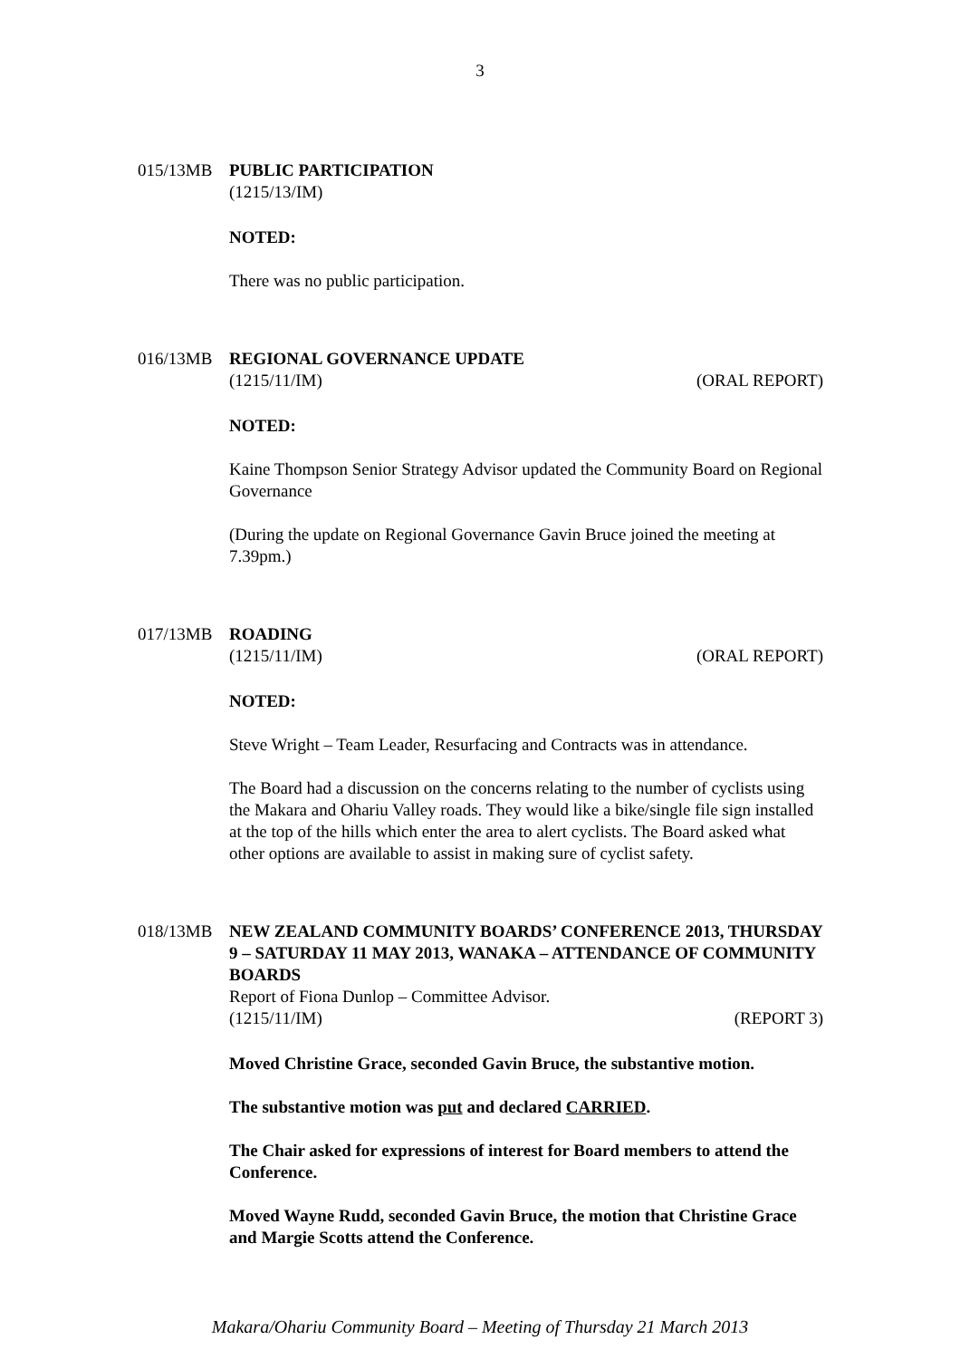3
015/13MB PUBLIC PARTICIPATION
(1215/13/IM)
NOTED:
There was no public participation.
016/13MB REGIONAL GOVERNANCE UPDATE
(1215/11/IM) (ORAL REPORT)
NOTED:
Kaine Thompson Senior Strategy Advisor updated the Community Board on Regional Governance
(During the update on Regional Governance Gavin Bruce joined the meeting at 7.39pm.)
017/13MB ROADING
(1215/11/IM) (ORAL REPORT)
NOTED:
Steve Wright – Team Leader, Resurfacing and Contracts was in attendance.
The Board had a discussion on the concerns relating to the number of cyclists using the Makara and Ohariu Valley roads. They would like a bike/single file sign installed at the top of the hills which enter the area to alert cyclists. The Board asked what other options are available to assist in making sure of cyclist safety.
018/13MB NEW ZEALAND COMMUNITY BOARDS’ CONFERENCE 2013, THURSDAY 9 – SATURDAY 11 MAY 2013, WANAKA – ATTENDANCE OF COMMUNITY BOARDS
Report of Fiona Dunlop – Committee Advisor.
(1215/11/IM) (REPORT 3)
Moved Christine Grace, seconded Gavin Bruce, the substantive motion.
The substantive motion was put and declared CARRIED.
The Chair asked for expressions of interest for Board members to attend the Conference.
Moved Wayne Rudd, seconded Gavin Bruce, the motion that Christine Grace and Margie Scotts attend the Conference.
Makara/Ohariu Community Board – Meeting of Thursday 21 March 2013